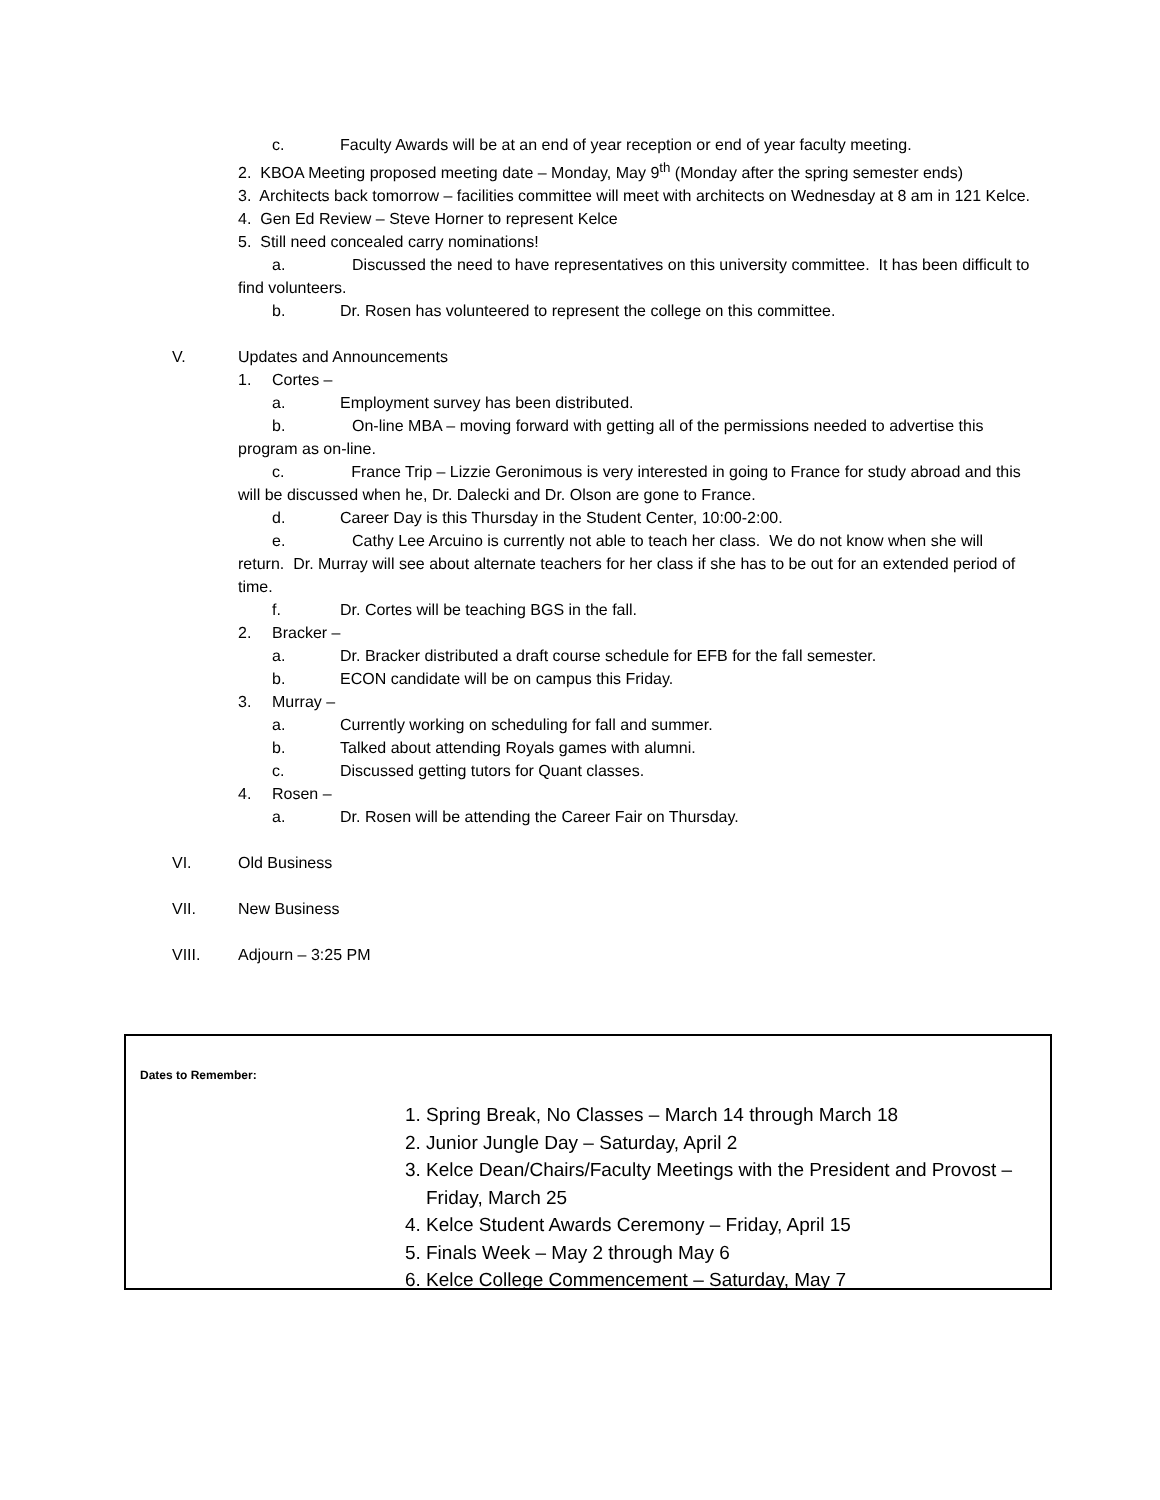c. Faculty Awards will be at an end of year reception or end of year faculty meeting.
2. KBOA Meeting proposed meeting date – Monday, May 9<sup>th</sup> (Monday after the spring semester ends)
3. Architects back tomorrow – facilities committee will meet with architects on Wednesday at 8 am in 121 Kelce.
4. Gen Ed Review – Steve Horner to represent Kelce
5. Still need concealed carry nominations!
a. Discussed the need to have representatives on this university committee. It has been difficult to find volunteers.
b. Dr. Rosen has volunteered to represent the college on this committee.
V. Updates and Announcements
1. Cortes –
a. Employment survey has been distributed.
b. On-line MBA – moving forward with getting all of the permissions needed to advertise this program as on-line.
c. France Trip – Lizzie Geronimous is very interested in going to France for study abroad and this will be discussed when he, Dr. Dalecki and Dr. Olson are gone to France.
d. Career Day is this Thursday in the Student Center, 10:00-2:00.
e. Cathy Lee Arcuino is currently not able to teach her class. We do not know when she will return. Dr. Murray will see about alternate teachers for her class if she has to be out for an extended period of time.
f. Dr. Cortes will be teaching BGS in the fall.
2. Bracker –
a. Dr. Bracker distributed a draft course schedule for EFB for the fall semester.
b. ECON candidate will be on campus this Friday.
3. Murray –
a. Currently working on scheduling for fall and summer.
b. Talked about attending Royals games with alumni.
c. Discussed getting tutors for Quant classes.
4. Rosen –
a. Dr. Rosen will be attending the Career Fair on Thursday.
VI. Old Business
VII. New Business
VIII. Adjourn – 3:25 PM
Dates to Remember:
1. Spring Break, No Classes – March 14 through March 18
2. Junior Jungle Day – Saturday, April 2
3. Kelce Dean/Chairs/Faculty Meetings with the President and Provost – Friday, March 25
4. Kelce Student Awards Ceremony – Friday, April 15
5. Finals Week – May 2 through May 6
6. Kelce College Commencement – Saturday, May 7